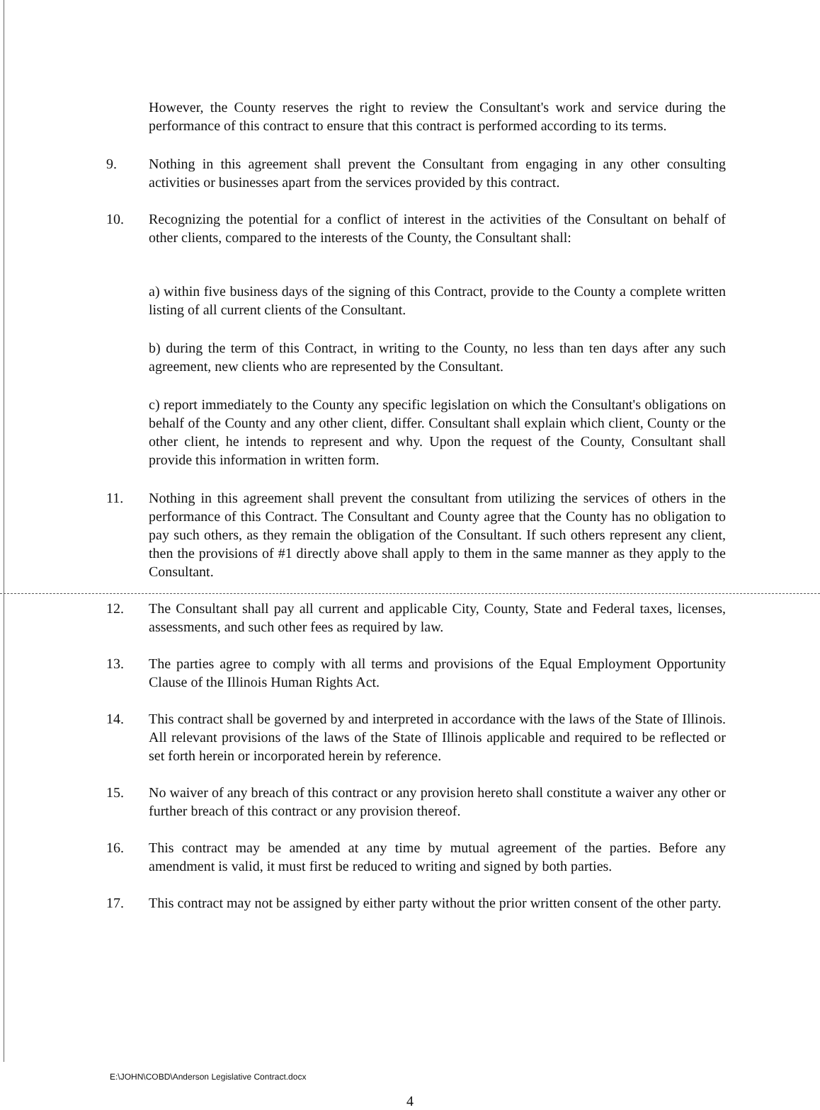However, the County reserves the right to review the Consultant's work and service during the performance of this contract to ensure that this contract is performed according to its terms.
9. Nothing in this agreement shall prevent the Consultant from engaging in any other consulting activities or businesses apart from the services provided by this contract.
10. Recognizing the potential for a conflict of interest in the activities of the Consultant on behalf of other clients, compared to the interests of the County, the Consultant shall:
a) within five business days of the signing of this Contract, provide to the County a complete written listing of all current clients of the Consultant.
b) during the term of this Contract, in writing to the County, no less than ten days after any such agreement, new clients who are represented by the Consultant.
c) report immediately to the County any specific legislation on which the Consultant's obligations on behalf of the County and any other client, differ. Consultant shall explain which client, County or the other client, he intends to represent and why. Upon the request of the County, Consultant shall provide this information in written form.
11. Nothing in this agreement shall prevent the consultant from utilizing the services of others in the performance of this Contract. The Consultant and County agree that the County has no obligation to pay such others, as they remain the obligation of the Consultant. If such others represent any client, then the provisions of #1 directly above shall apply to them in the same manner as they apply to the Consultant.
12. The Consultant shall pay all current and applicable City, County, State and Federal taxes, licenses, assessments, and such other fees as required by law.
13. The parties agree to comply with all terms and provisions of the Equal Employment Opportunity Clause of the Illinois Human Rights Act.
14. This contract shall be governed by and interpreted in accordance with the laws of the State of Illinois. All relevant provisions of the laws of the State of Illinois applicable and required to be reflected or set forth herein or incorporated herein by reference.
15. No waiver of any breach of this contract or any provision hereto shall constitute a waiver any other or further breach of this contract or any provision thereof.
16. This contract may be amended at any time by mutual agreement of the parties. Before any amendment is valid, it must first be reduced to writing and signed by both parties.
17. This contract may not be assigned by either party without the prior written consent of the other party.
E:\JOHN\COBD\Anderson Legislative Contract.docx
4